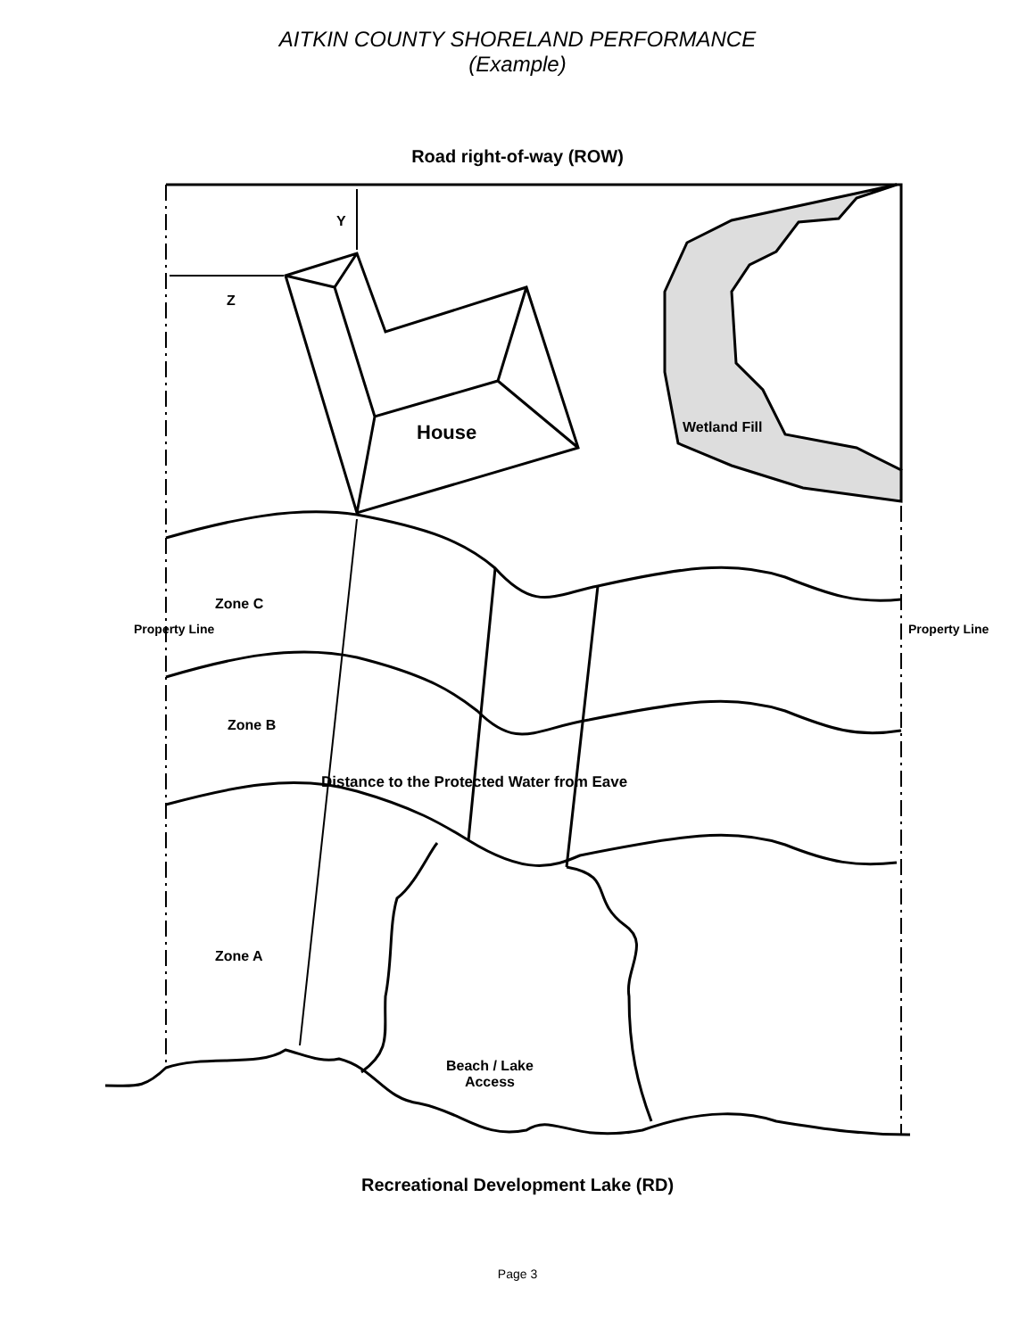AITKIN COUNTY SHORELAND PERFORMANCE
(Example)
Road right-of-way (ROW)
Y
Z
House Wetland Fill
Zone C
Property Line Property Line
Distance to the Protected Water from Eave
Zone B
Zone A
Beach / Lake
Access
Recreational Development Lake (RD)
Page 3